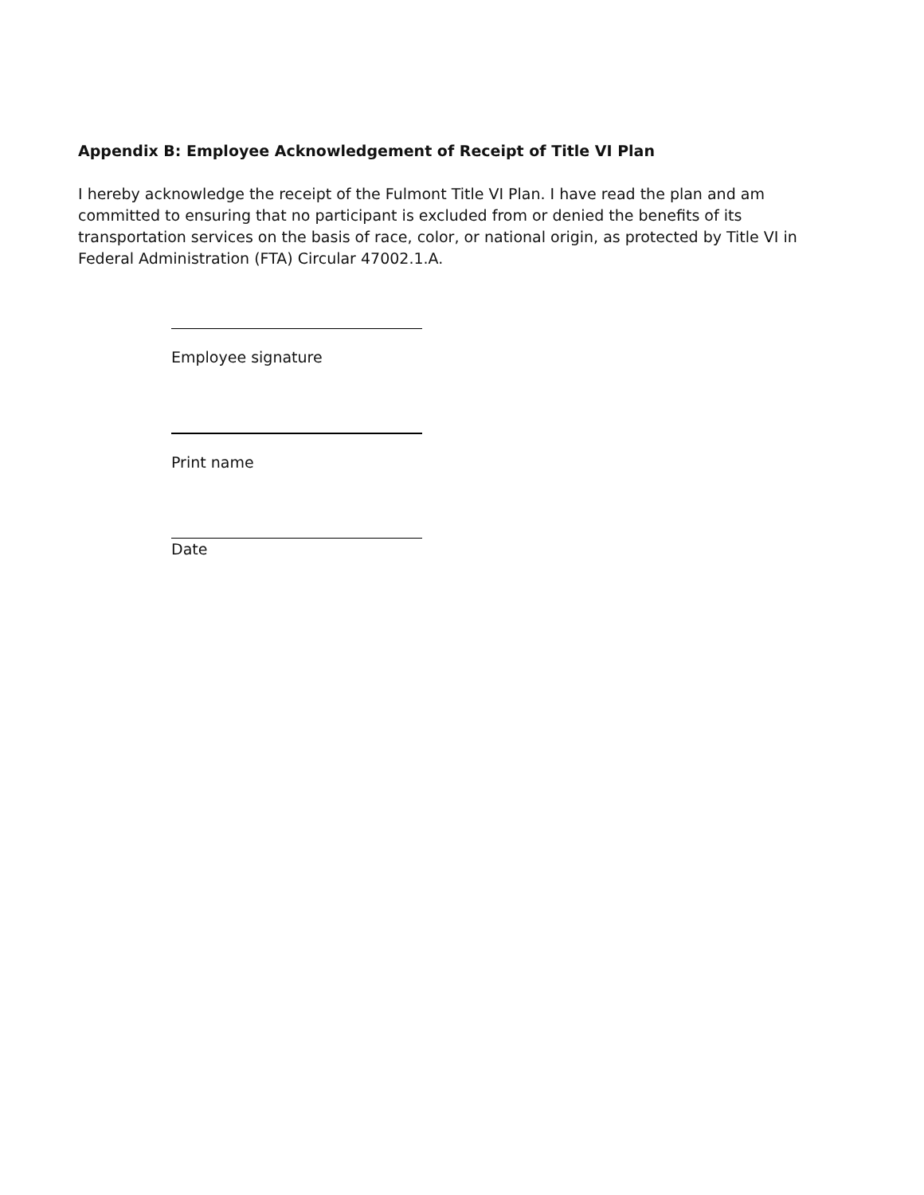Appendix B: Employee Acknowledgement of Receipt of Title VI Plan
I hereby acknowledge the receipt of the Fulmont Title VI Plan. I have read the plan and am committed to ensuring that no participant is excluded from or denied the benefits of its transportation services on the basis of race, color, or national origin, as protected by Title VI in Federal Administration (FTA) Circular 47002.1.A.
Employee signature
Print name
Date